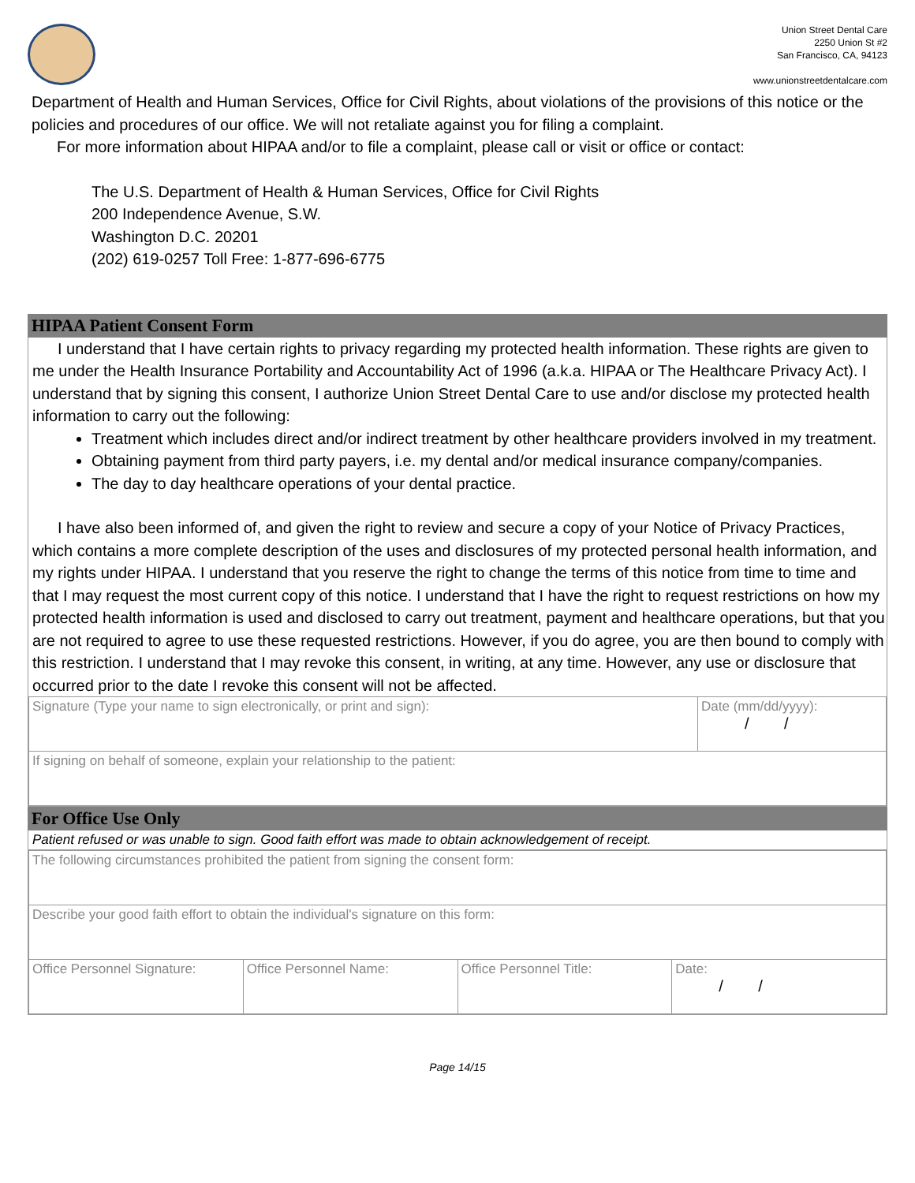Union Street Dental Care
2250 Union St #2
San Francisco, CA, 94123
www.unionstreetdentalcare.com
Department of Health and Human Services, Office for Civil Rights, about violations of the provisions of this notice or the policies and procedures of our office. We will not retaliate against you for filing a complaint.
For more information about HIPAA and/or to file a complaint, please call or visit or office or contact:
The U.S. Department of Health & Human Services, Office for Civil Rights
200 Independence Avenue, S.W.
Washington D.C. 20201
(202) 619-0257 Toll Free: 1-877-696-6775
HIPAA Patient Consent Form
I understand that I have certain rights to privacy regarding my protected health information. These rights are given to me under the Health Insurance Portability and Accountability Act of 1996 (a.k.a. HIPAA or The Healthcare Privacy Act). I understand that by signing this consent, I authorize Union Street Dental Care to use and/or disclose my protected health information to carry out the following:
Treatment which includes direct and/or indirect treatment by other healthcare providers involved in my treatment.
Obtaining payment from third party payers, i.e. my dental and/or medical insurance company/companies.
The day to day healthcare operations of your dental practice.
I have also been informed of, and given the right to review and secure a copy of your Notice of Privacy Practices, which contains a more complete description of the uses and disclosures of my protected personal health information, and my rights under HIPAA. I understand that you reserve the right to change the terms of this notice from time to time and that I may request the most current copy of this notice. I understand that I have the right to request restrictions on how my protected health information is used and disclosed to carry out treatment, payment and healthcare operations, but that you are not required to agree to use these requested restrictions. However, if you do agree, you are then bound to comply with this restriction. I understand that I may revoke this consent, in writing, at any time. However, any use or disclosure that occurred prior to the date I revoke this consent will not be affected.
| Signature (Type your name to sign electronically, or print and sign): | Date (mm/dd/yyyy): / / |
| If signing on behalf of someone, explain your relationship to the patient: | |
For Office Use Only
Patient refused or was unable to sign. Good faith effort was made to obtain acknowledgement of receipt.
| The following circumstances prohibited the patient from signing the consent form: | | | |
| Describe your good faith effort to obtain the individual's signature on this form: | | | |
| Office Personnel Signature: | Office Personnel Name: | Office Personnel Title: | Date: / / |
Page 14/15